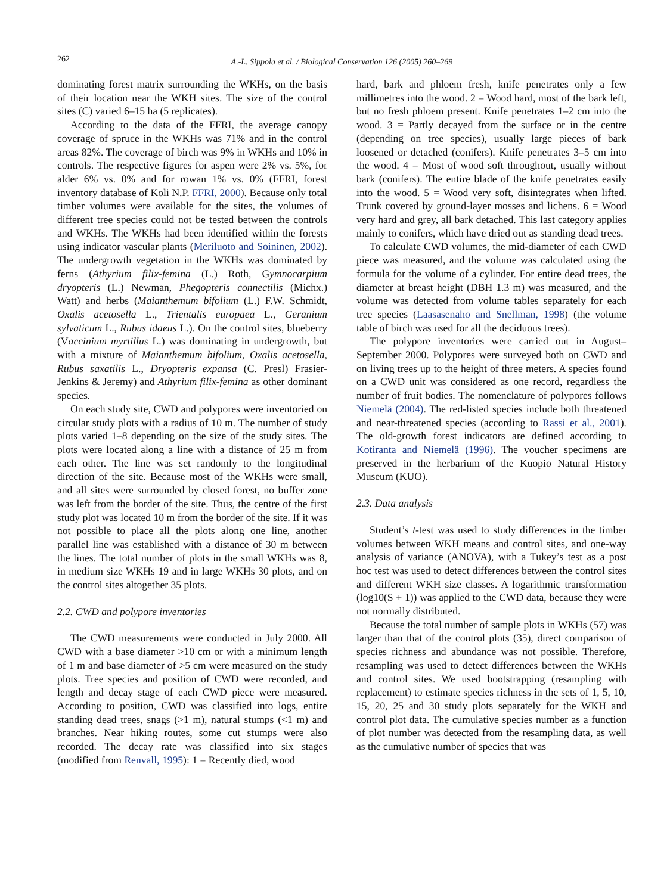262
A.-L. Sippola et al. / Biological Conservation 126 (2005) 260–269
dominating forest matrix surrounding the WKHs, on the basis of their location near the WKH sites. The size of the control sites (C) varied 6–15 ha (5 replicates).
According to the data of the FFRI, the average canopy coverage of spruce in the WKHs was 71% and in the control areas 82%. The coverage of birch was 9% in WKHs and 10% in controls. The respective figures for aspen were 2% vs. 5%, for alder 6% vs. 0% and for rowan 1% vs. 0% (FFRI, forest inventory database of Koli N.P. FFRI, 2000). Because only total timber volumes were available for the sites, the volumes of different tree species could not be tested between the controls and WKHs. The WKHs had been identified within the forests using indicator vascular plants (Meriluoto and Soininen, 2002). The undergrowth vegetation in the WKHs was dominated by ferns (Athyrium filix-femina (L.) Roth, Gymnocarpium dryopteris (L.) Newman, Phegopteris connectilis (Michx.) Watt) and herbs (Maianthemum bifolium (L.) F.W. Schmidt, Oxalis acetosella L., Trientalis europaea L., Geranium sylvaticum L., Rubus idaeus L.). On the control sites, blueberry (Vaccinium myrtillus L.) was dominating in undergrowth, but with a mixture of Maianthemum bifolium, Oxalis acetosella, Rubus saxatilis L., Dryopteris expansa (C. Presl) Frasier-Jenkins & Jeremy) and Athyrium filix-femina as other dominant species.
On each study site, CWD and polypores were inventoried on circular study plots with a radius of 10 m. The number of study plots varied 1–8 depending on the size of the study sites. The plots were located along a line with a distance of 25 m from each other. The line was set randomly to the longitudinal direction of the site. Because most of the WKHs were small, and all sites were surrounded by closed forest, no buffer zone was left from the border of the site. Thus, the centre of the first study plot was located 10 m from the border of the site. If it was not possible to place all the plots along one line, another parallel line was established with a distance of 30 m between the lines. The total number of plots in the small WKHs was 8, in medium size WKHs 19 and in large WKHs 30 plots, and on the control sites altogether 35 plots.
2.2. CWD and polypore inventories
The CWD measurements were conducted in July 2000. All CWD with a base diameter >10 cm or with a minimum length of 1 m and base diameter of >5 cm were measured on the study plots. Tree species and position of CWD were recorded, and length and decay stage of each CWD piece were measured. According to position, CWD was classified into logs, entire standing dead trees, snags (>1 m), natural stumps (<1 m) and branches. Near hiking routes, some cut stumps were also recorded. The decay rate was classified into six stages (modified from Renvall, 1995): 1 = Recently died, wood
hard, bark and phloem fresh, knife penetrates only a few millimetres into the wood. 2 = Wood hard, most of the bark left, but no fresh phloem present. Knife penetrates 1–2 cm into the wood. 3 = Partly decayed from the surface or in the centre (depending on tree species), usually large pieces of bark loosened or detached (conifers). Knife penetrates 3–5 cm into the wood. 4 = Most of wood soft throughout, usually without bark (conifers). The entire blade of the knife penetrates easily into the wood. 5 = Wood very soft, disintegrates when lifted. Trunk covered by ground-layer mosses and lichens. 6 = Wood very hard and grey, all bark detached. This last category applies mainly to conifers, which have dried out as standing dead trees.
To calculate CWD volumes, the mid-diameter of each CWD piece was measured, and the volume was calculated using the formula for the volume of a cylinder. For entire dead trees, the diameter at breast height (DBH 1.3 m) was measured, and the volume was detected from volume tables separately for each tree species (Laasasenaho and Snellman, 1998) (the volume table of birch was used for all the deciduous trees).
The polypore inventories were carried out in August–September 2000. Polypores were surveyed both on CWD and on living trees up to the height of three meters. A species found on a CWD unit was considered as one record, regardless the number of fruit bodies. The nomenclature of polypores follows Niemelä (2004). The red-listed species include both threatened and near-threatened species (according to Rassi et al., 2001). The old-growth forest indicators are defined according to Kotiranta and Niemelä (1996). The voucher specimens are preserved in the herbarium of the Kuopio Natural History Museum (KUO).
2.3. Data analysis
Student’s t-test was used to study differences in the timber volumes between WKH means and control sites, and one-way analysis of variance (ANOVA), with a Tukey’s test as a post hoc test was used to detect differences between the control sites and different WKH size classes. A logarithmic transformation (log10(S + 1)) was applied to the CWD data, because they were not normally distributed.
Because the total number of sample plots in WKHs (57) was larger than that of the control plots (35), direct comparison of species richness and abundance was not possible. Therefore, resampling was used to detect differences between the WKHs and control sites. We used bootstrapping (resampling with replacement) to estimate species richness in the sets of 1, 5, 10, 15, 20, 25 and 30 study plots separately for the WKH and control plot data. The cumulative species number as a function of plot number was detected from the resampling data, as well as the cumulative number of species that was